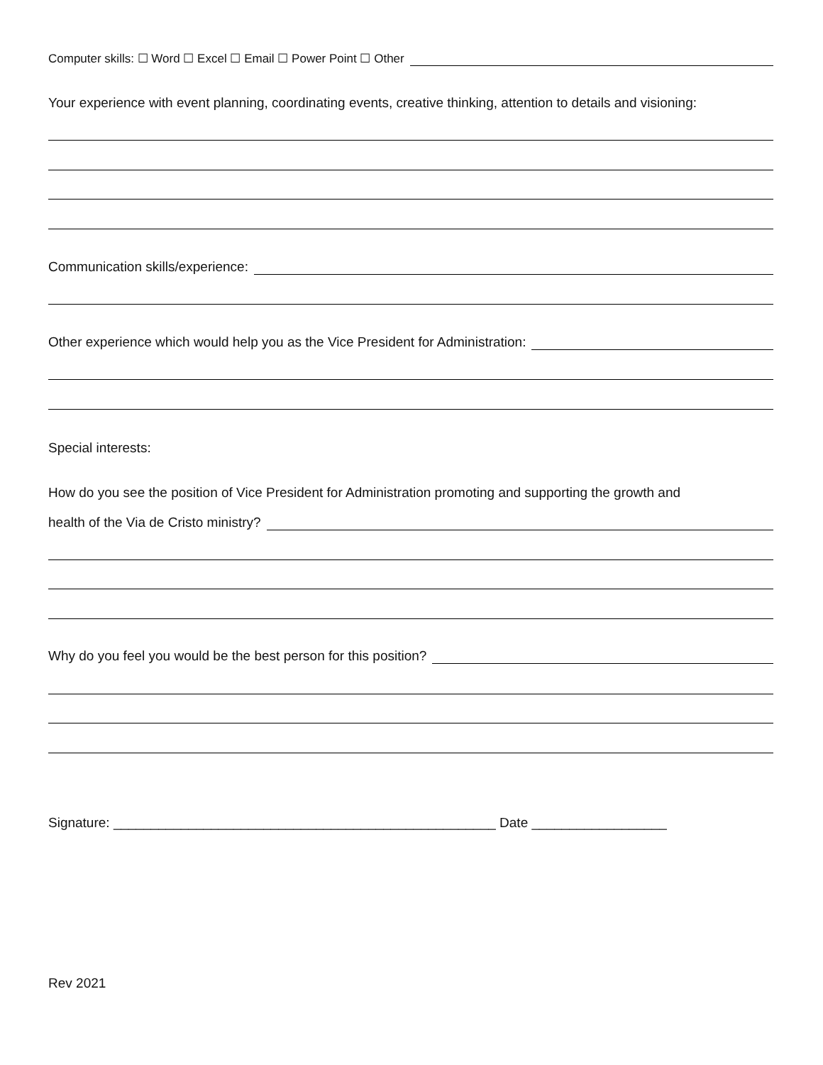Computer skills: ☐ Word ☐ Excel ☐ Email ☐ Power Point ☐ Other
Your experience with event planning, coordinating events, creative thinking, attention to details and visioning:
Communication skills/experience:
Other experience which would help you as the Vice President for Administration:
Special interests:
How do you see the position of Vice President for Administration promoting and supporting the growth and
health of the Via de Cristo ministry?
Why do you feel you would be the best person for this position?
Signature: ___________________________________________________ Date __________________
Rev 2021